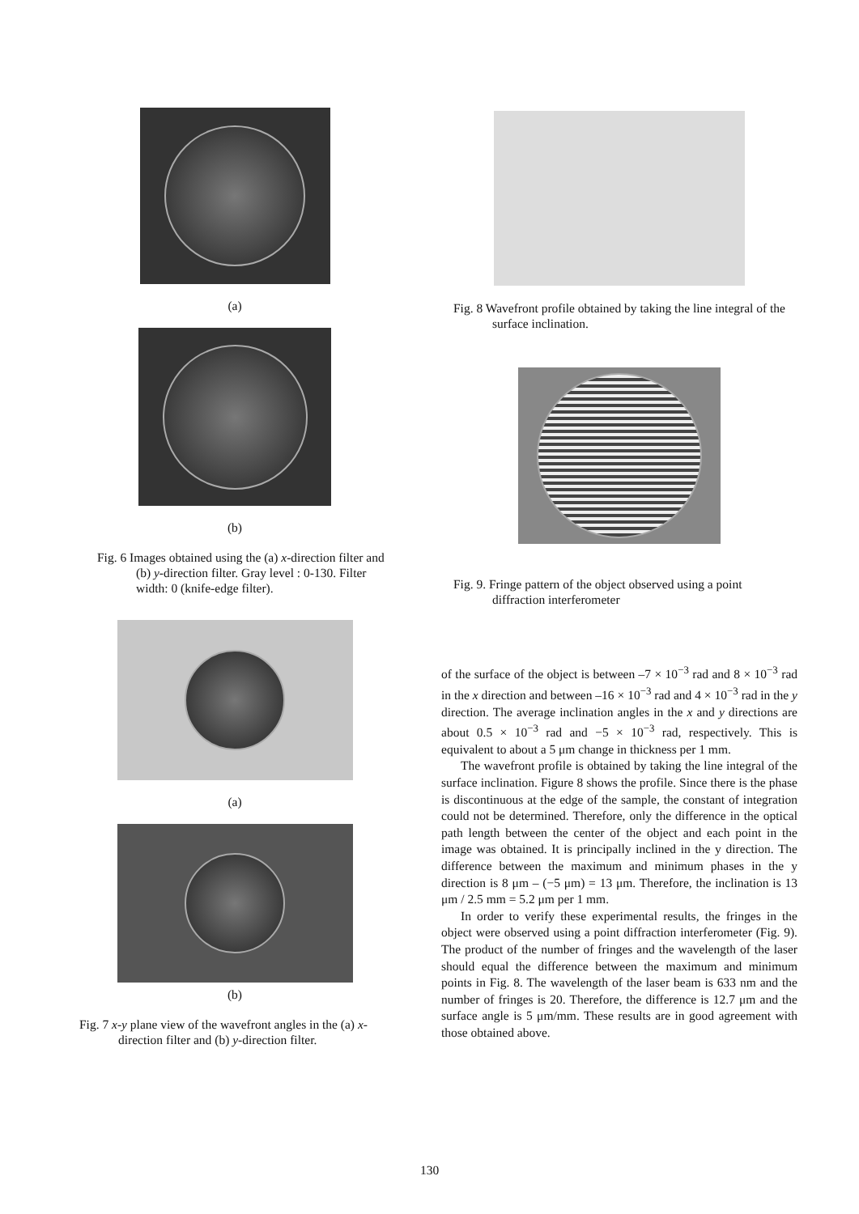(a)
(b)
Fig. 6 Images obtained using the (a) x-direction filter and (b) y-direction filter. Gray level : 0-130. Filter width: 0 (knife-edge filter).
(a)
(b)
Fig. 7 x-y plane view of the wavefront angles in the (a) x-direction filter and (b) y-direction filter.
Fig. 8 Wavefront profile obtained by taking the line integral of the surface inclination.
Fig. 9. Fringe pattern of the object observed using a point diffraction interferometer
of the surface of the object is between –7 × 10<sup>−3</sup> rad and 8 × 10<sup>−3</sup> rad in the x direction and between –16 × 10<sup>−3</sup> rad and 4 × 10<sup>−3</sup> rad in the y direction. The average inclination angles in the x and y directions are about 0.5 × 10<sup>−3</sup> rad and −5 × 10<sup>−3</sup> rad, respectively. This is equivalent to about a 5 μm change in thickness per 1 mm.
The wavefront profile is obtained by taking the line integral of the surface inclination. Figure 8 shows the profile. Since there is the phase is discontinuous at the edge of the sample, the constant of integration could not be determined. Therefore, only the difference in the optical path length between the center of the object and each point in the image was obtained. It is principally inclined in the y direction. The difference between the maximum and minimum phases in the y direction is 8 μm – (−5 μm) = 13 μm. Therefore, the inclination is 13 μm / 2.5 mm = 5.2 μm per 1 mm.
In order to verify these experimental results, the fringes in the object were observed using a point diffraction interferometer (Fig. 9). The product of the number of fringes and the wavelength of the laser should equal the difference between the maximum and minimum points in Fig. 8. The wavelength of the laser beam is 633 nm and the number of fringes is 20. Therefore, the difference is 12.7 μm and the surface angle is 5 μm/mm. These results are in good agreement with those obtained above.
130